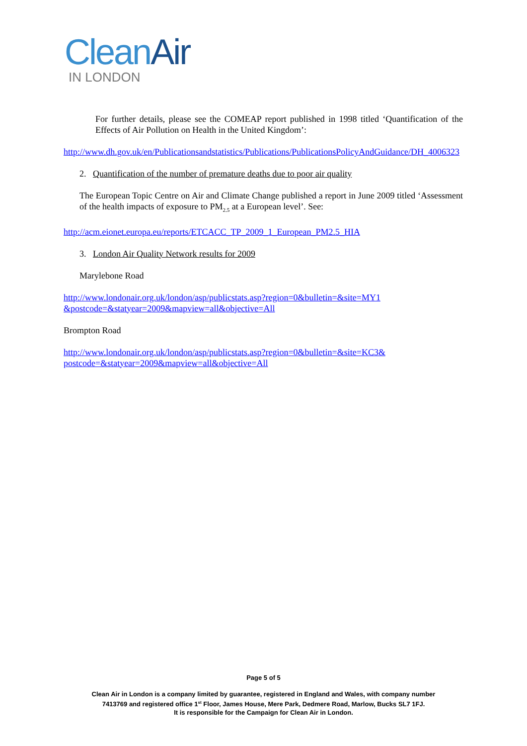Clean Air
IN LONDON
For further details, please see the COMEAP report published in 1998 titled ‘Quantification of the Effects of Air Pollution on Health in the United Kingdom’:
http://www.dh.gov.uk/en/Publicationsandstatistics/Publications/PublicationsPolicyAndGuidance/DH_4006323
2. Quantification of the number of premature deaths due to poor air quality
The European Topic Centre on Air and Climate Change published a report in June 2009 titled ‘Assessment of the health impacts of exposure to PM<sub>2.5</sub> at a European level’. See:
http://acm.eionet.europa.eu/reports/ETCACC_TP_2009_1_European_PM2.5_HIA
3. London Air Quality Network results for 2009
Marylebone Road
http://www.londonair.org.uk/london/asp/publicstats.asp?region=0&bulletin=&site=MY1
&postcode=&statyear=2009&mapview=all&objective=All
Brompton Road
http://www.londonair.org.uk/london/asp/publicstats.asp?region=0&bulletin=&site=KC3&
postcode=&statyear=2009&mapview=all&objective=All
Page 5 of 5
Clean Air in London is a company limited by guarantee, registered in England and Wales, with company number
7413769 and registered office 1<sup>st</sup> Floor, James House, Mere Park, Dedmere Road, Marlow, Bucks SL7 1FJ.
It is responsible for the Campaign for Clean Air in London.